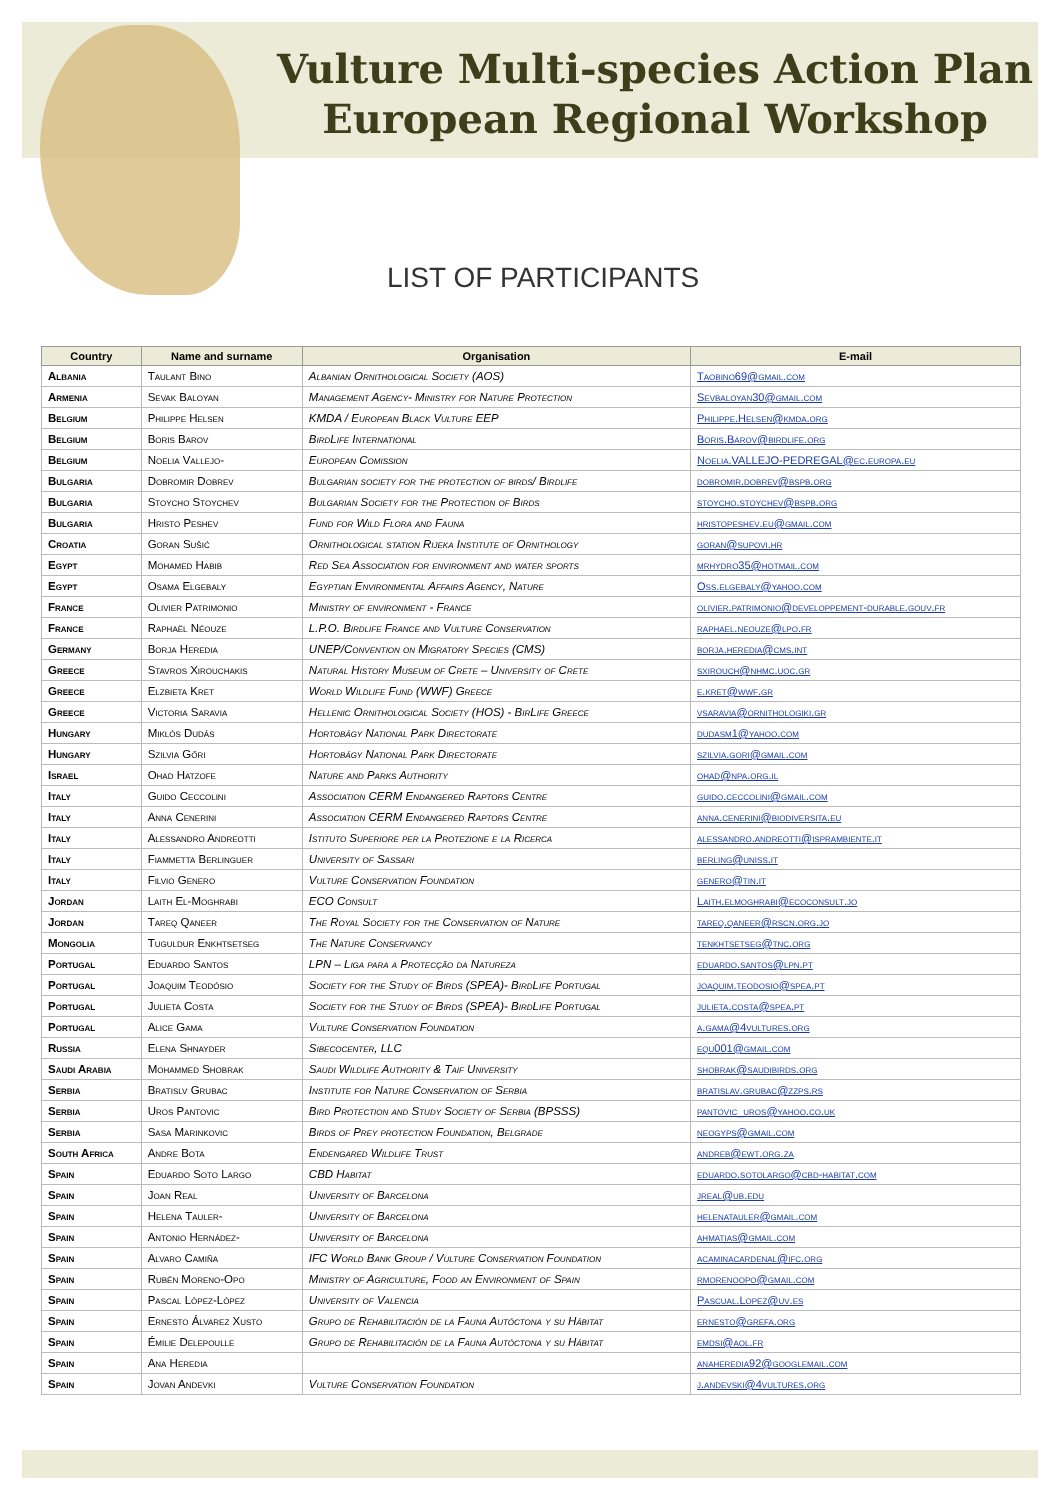Vulture Multi-species Action Plan
European Regional Workshop
LIST OF PARTICIPANTS
| Country | Name and surname | Organisation | E-mail |
| --- | --- | --- | --- |
| Albania | Taulant Bino | Albanian Ornithological Society (AOS) | Taobino69@gmail.com |
| Armenia | Sevak Baloyan | Management Agency- Ministry for Nature Protection | Sevbaloyan30@gmail.com |
| Belgium | Philippe Helsen | KMDA / European Black Vulture EEP | Philippe.Helsen@kmda.org |
| Belgium | Boris Barov | BirdLife International | Boris.Barov@birdlife.org |
| Belgium | Noelia Vallejo- | European Comission | Noelia.VALLEJO-PEDREGAL@ec.europa.eu |
| Bulgaria | Dobromir Dobrev | Bulgarian society for the protection of birds/ Birdlife | dobromir.dobrev@bspb.org |
| Bulgaria | Stoycho Stoychev | Bulgarian Society for the Protection of Birds | stoycho.stoychev@bspb.org |
| Bulgaria | Hristo Peshev | Fund for Wild Flora and Fauna | hristopeshev.eu@gmail.com |
| Croatia | Goran Sušić | Ornithological station Rijeka Institute of Ornithology | goran@supovi.hr |
| Egypt | Mohamed Habib | Red Sea Association for environment and water sports | mrhydro35@hotmail.com |
| Egypt | Osama Elgebaly | Egyptian Environmental Affairs Agency, Nature | Oss.elgebaly@yahoo.com |
| France | Olivier Patrimonio | Ministry of environment - France | olivier.patrimonio@developpement-durable.gouv.fr |
| France | Raphaël Néouze | L.P.O. Birdlife France and Vulture Conservation | raphael.neouze@lpo.fr |
| Germany | Borja Heredia | UNEP/Convention on Migratory Species (CMS) | borja.heredia@cms.int |
| Greece | Stavros Xirouchakis | Natural History Museum of Crete – University of Crete | sxirouch@nhmc.uoc.gr |
| Greece | Elzbieta Kret | World Wildlife Fund (WWF) Greece | e.kret@wwf.gr |
| Greece | Victoria Saravia | Hellenic Ornithological Society (HOS) - BirLife Greece | vsaravia@ornithologiki.gr |
| Hungary | Miklós Dudás | Hortobágy National Park Directorate | dudasm1@yahoo.com |
| Hungary | Szilvia Gőri | Hortobágy National Park Directorate | szilvia.gori@gmail.com |
| Israel | Ohad Hatzofe | Nature and Parks Authority | ohad@npa.org.il |
| Italy | Guido Ceccolini | Association CERM Endangered Raptors Centre | guido.ceccolini@gmail.com |
| Italy | Anna Cenerini | Association CERM Endangered Raptors Centre | anna.cenerini@biodiversita.eu |
| Italy | Alessandro Andreotti | Istituto Superiore per la Protezione e la Ricerca | alessandro.andreotti@isprambiente.it |
| Italy | Fiammetta Berlinguer | University of Sassari | berling@uniss.it |
| Italy | Filvio Genero | Vulture Conservation Foundation | genero@tin.it |
| Jordan | Laith El-Moghrabi | ECO Consult | Laith.elmoghrabi@ecoconsult.jo |
| Jordan | Tareq Qaneer | The Royal Society for the Conservation of Nature | tareq.qaneer@rscn.org.jo |
| Mongolia | Tuguldur Enkhtsetseg | The Nature Conservancy | tenkhtsetseg@tnc.org |
| Portugal | Eduardo Santos | LPN – Liga para a Protecção da Natureza | eduardo.santos@lpn.pt |
| Portugal | Joaquim Teodósio | Society for the Study of Birds (SPEA)- BirdLife Portugal | joaquim.teodosio@spea.pt |
| Portugal | Julieta Costa | Society for the Study of Birds (SPEA)- BirdLife Portugal | julieta.costa@spea.pt |
| Portugal | Alice Gama | Vulture Conservation Foundation | a.gama@4vultures.org |
| Russia | Elena Shnayder | Sibecocenter, LLC | equ001@gmail.com |
| Saudi Arabia | Mohammed Shobrak | Saudi Wildlife Authority & Taif University | shobrak@saudibirds.org |
| Serbia | Bratislv Grubac | Institute for Nature Conservation of Serbia | bratislav.grubac@zzps.rs |
| Serbia | Uros Pantovic | Bird Protection and Study Society of Serbia (BPSSS) | pantovic_uros@yahoo.co.uk |
| Serbia | Sasa Marinkovic | Birds of Prey protection Foundation, Belgrade | neogyps@gmail.com |
| South Africa | Andre Bota | Endengared Wildlife Trust | andreb@ewt.org.za |
| Spain | Eduardo Soto Largo | CBD Habitat | eduardo.sotolargo@cbd-habitat.com |
| Spain | Joan Real | University of Barcelona | jreal@ub.edu |
| Spain | Helena Tauler- | University of Barcelona | helenatauler@gmail.com |
| Spain | Antonio Hernádez- | University of Barcelona | ahmatias@gmail.com |
| Spain | Alvaro Camiña | IFC World Bank Group / Vulture Conservation Foundation | acaminacardenal@ifc.org |
| Spain | Rubén Moreno-Opo | Ministry of Agriculture, Food an Environment of Spain | rmorenoopo@gmail.com |
| Spain | Pascal López-López | University of Valencia | Pascual.Lopez@uv.es |
| Spain | Ernesto Álvarez Xusto | Grupo de Rehabilitación de la Fauna Autóctona y su Hábitat | ernesto@grefa.org |
| Spain | Émilie Delepoulle | Grupo de Rehabilitación de la Fauna Autóctona y su Hábitat | emdsi@aol.fr |
| Spain | Ana Heredia | | anaheredia92@googlemail.com |
| Spain | Jovan Andevki | Vulture Conservation Foundation | j.andevski@4vultures.org |